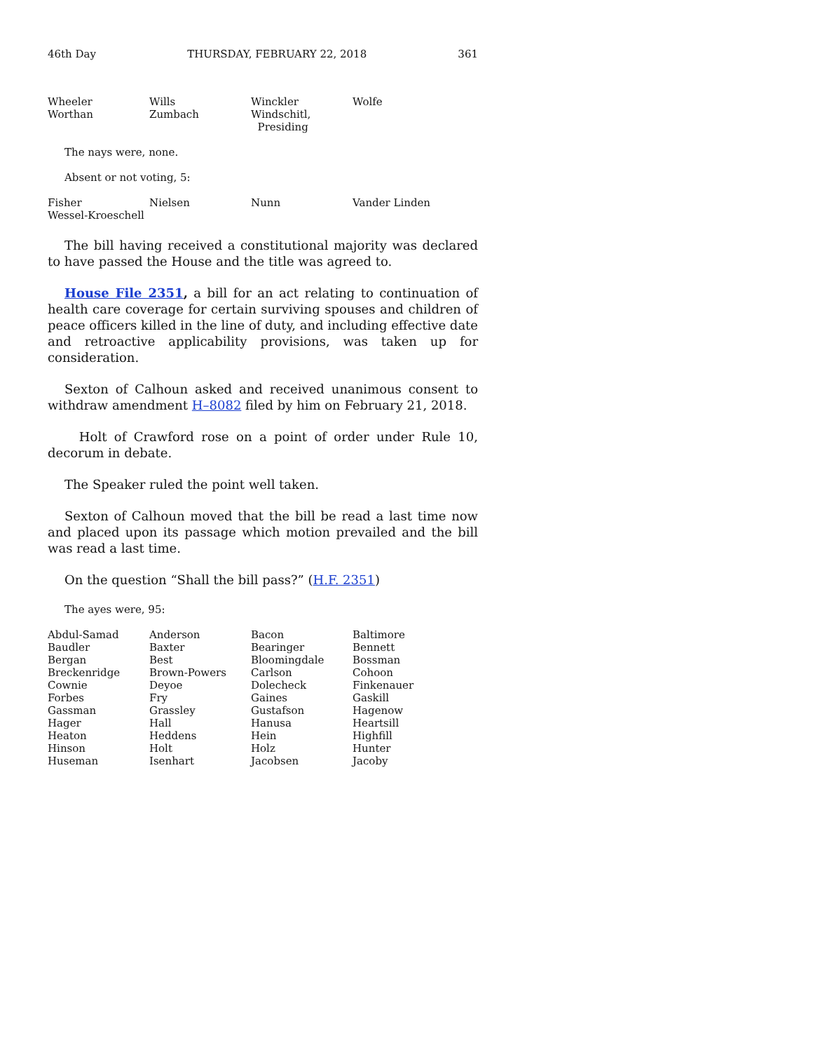46th Day THURSDAY, FEBRUARY 22, 2018 361
| Wheeler | Wills | Winckler | Wolfe |
| Worthan | Zumbach | Windschitl, Presiding | |
The nays were, none.
Absent or not voting, 5:
| Fisher | Nielsen | Nunn | Vander Linden |
| Wessel-Kroeschell | | | |
The bill having received a constitutional majority was declared to have passed the House and the title was agreed to.
House File 2351, a bill for an act relating to continuation of health care coverage for certain surviving spouses and children of peace officers killed in the line of duty, and including effective date and retroactive applicability provisions, was taken up for consideration.
Sexton of Calhoun asked and received unanimous consent to withdraw amendment H–8082 filed by him on February 21, 2018.
Holt of Crawford rose on a point of order under Rule 10, decorum in debate.
The Speaker ruled the point well taken.
Sexton of Calhoun moved that the bill be read a last time now and placed upon its passage which motion prevailed and the bill was read a last time.
On the question “Shall the bill pass?” (H.F. 2351)
The ayes were, 95:
| Abdul-Samad | Anderson | Bacon | Baltimore |
| Baudler | Baxter | Bearinger | Bennett |
| Bergan | Best | Bloomingdale | Bossman |
| Breckenridge | Brown-Powers | Carlson | Cohoon |
| Cownie | Deyoe | Dolecheck | Finkenauer |
| Forbes | Fry | Gaines | Gaskill |
| Gassman | Grassley | Gustafson | Hagenow |
| Hager | Hall | Hanusa | Heartsill |
| Heaton | Heddens | Hein | Highfill |
| Hinson | Holt | Holz | Hunter |
| Huseman | Isenhart | Jacobsen | Jacoby |